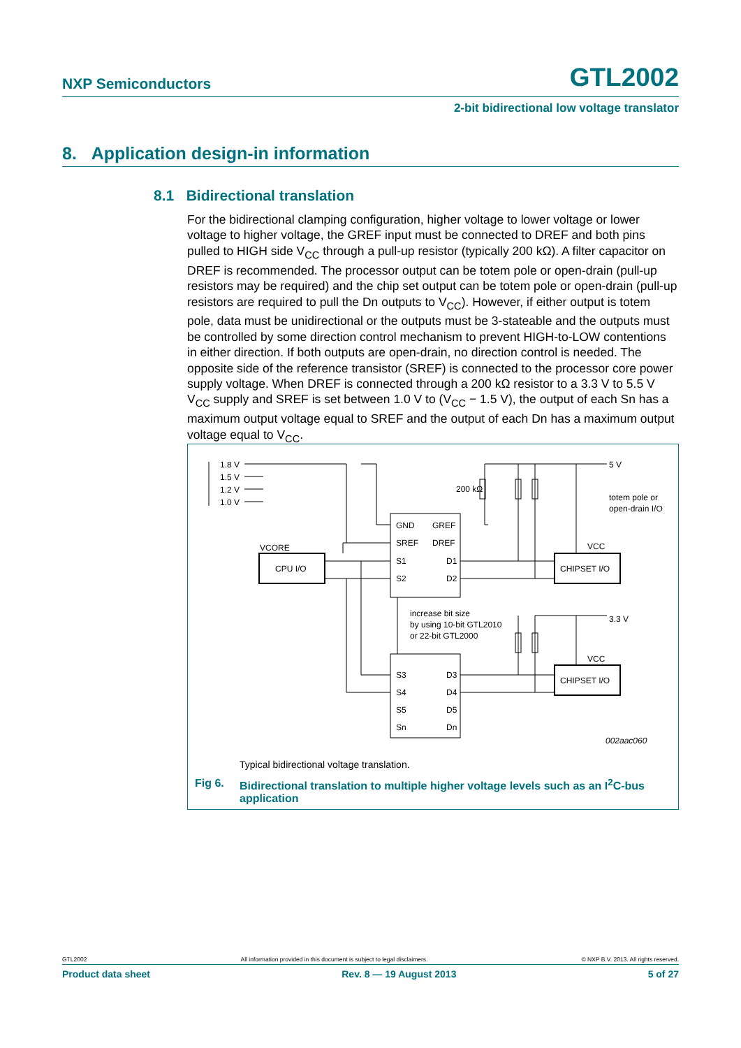NXP Semiconductors GTL2002
2-bit bidirectional low voltage translator
8. Application design-in information
8.1 Bidirectional translation
For the bidirectional clamping configuration, higher voltage to lower voltage or lower voltage to higher voltage, the GREF input must be connected to DREF and both pins pulled to HIGH side V<sub>CC</sub> through a pull-up resistor (typically 200 kΩ). A filter capacitor on DREF is recommended. The processor output can be totem pole or open-drain (pull-up resistors may be required) and the chip set output can be totem pole or open-drain (pull-up resistors are required to pull the Dn outputs to V<sub>CC</sub>). However, if either output is totem pole, data must be unidirectional or the outputs must be 3-stateable and the outputs must be controlled by some direction control mechanism to prevent HIGH-to-LOW contentions in either direction. If both outputs are open-drain, no direction control is needed. The opposite side of the reference transistor (SREF) is connected to the processor core power supply voltage. When DREF is connected through a 200 kΩ resistor to a 3.3 V to 5.5 V V<sub>CC</sub> supply and SREF is set between 1.0 V to (V<sub>CC</sub> − 1.5 V), the output of each Sn has a maximum output voltage equal to SREF and the output of each Dn has a maximum output voltage equal to V<sub>CC</sub>.
1.8 V
1.5 V
1.2 V
1.0 V
GND
GREF
SREF
DREF
S1
D1
S2
D2
S3
D3
S4
D4
S5
D5
Sn
Dn
CPU I/O
CHIPSET I/O
CHIPSET I/O
VCORE
VCC
VCC
200 kΩ
5 V
3.3 V
totem pole or
open-drain I/O
increase bit size
by using 10-bit GTL2010
or 22-bit GTL2000
002aac060
Typical bidirectional voltage translation.
Fig 6. Bidirectional translation to multiple higher voltage levels such as an I<sup>2</sup>C-bus
application
GTL2002 All information provided in this document is subject to legal disclaimers. © NXP B.V. 2013. All rights reserved.
Product data sheet Rev. 8 — 19 August 2013 5 of 27